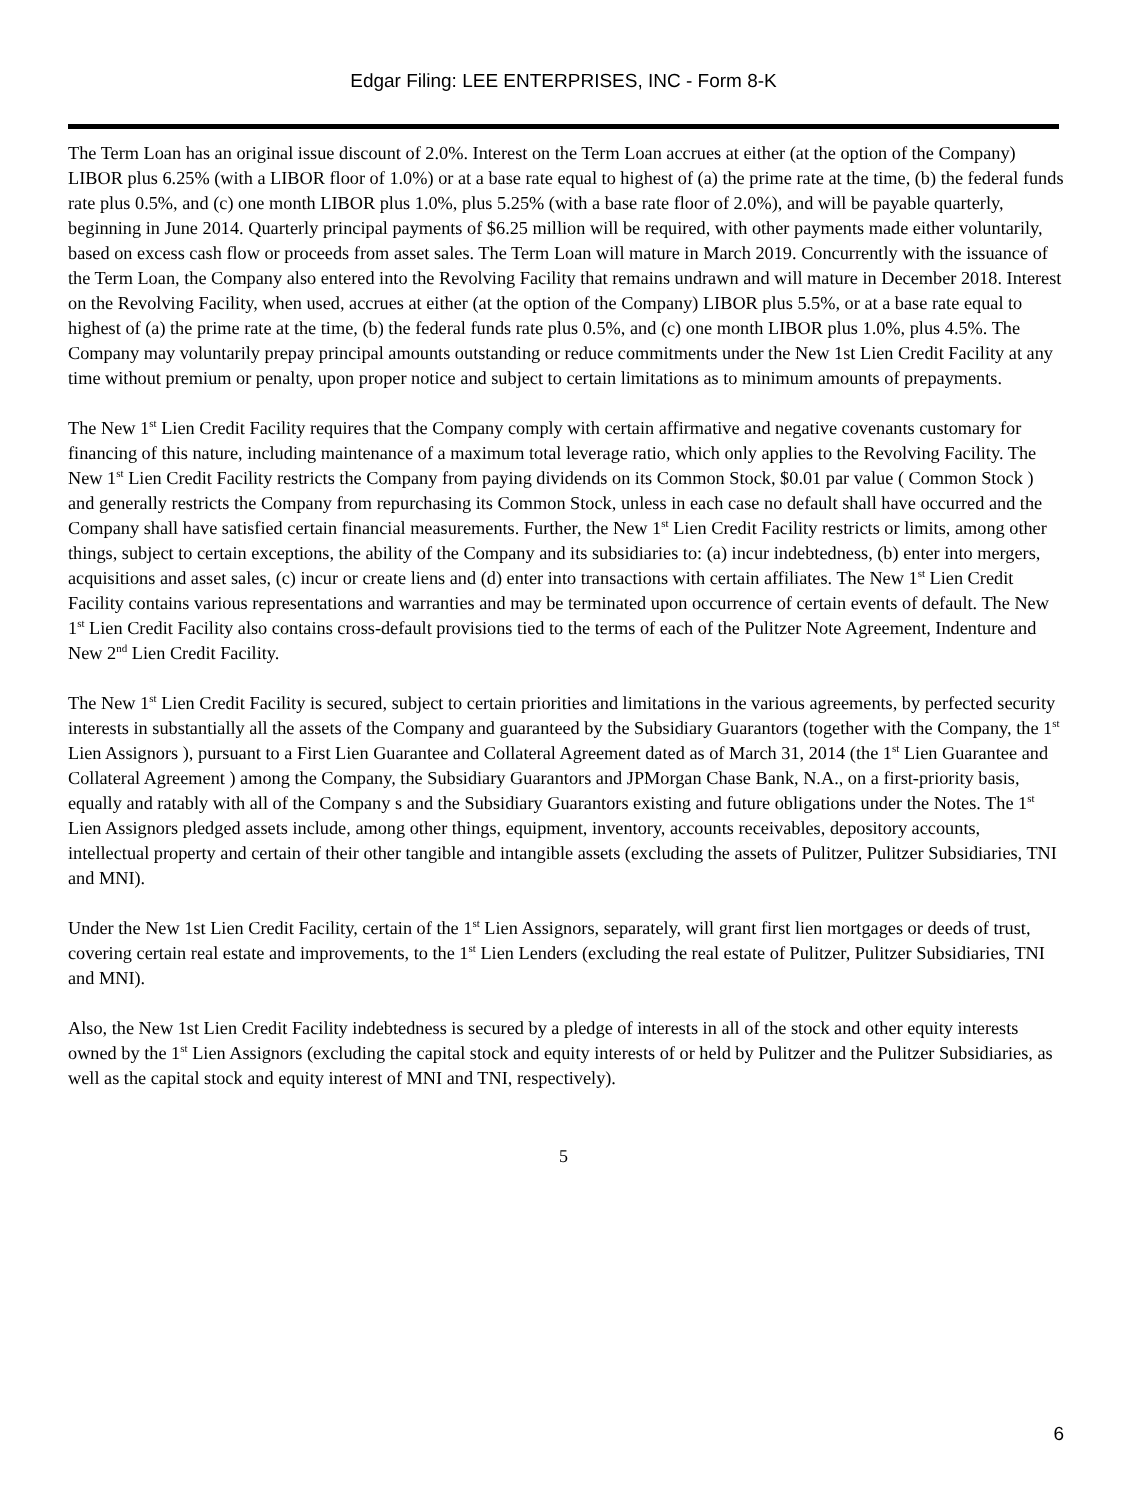Edgar Filing: LEE ENTERPRISES, INC - Form 8-K
The Term Loan has an original issue discount of 2.0%. Interest on the Term Loan accrues at either (at the option of the Company) LIBOR plus 6.25% (with a LIBOR floor of 1.0%) or at a base rate equal to highest of (a) the prime rate at the time, (b) the federal funds rate plus 0.5%, and (c) one month LIBOR plus 1.0%, plus 5.25% (with a base rate floor of 2.0%), and will be payable quarterly, beginning in June 2014. Quarterly principal payments of $6.25 million will be required, with other payments made either voluntarily, based on excess cash flow or proceeds from asset sales. The Term Loan will mature in March 2019. Concurrently with the issuance of the Term Loan, the Company also entered into the Revolving Facility that remains undrawn and will mature in December 2018. Interest on the Revolving Facility, when used, accrues at either (at the option of the Company) LIBOR plus 5.5%, or at a base rate equal to highest of (a) the prime rate at the time, (b) the federal funds rate plus 0.5%, and (c) one month LIBOR plus 1.0%, plus 4.5%. The Company may voluntarily prepay principal amounts outstanding or reduce commitments under the New 1st Lien Credit Facility at any time without premium or penalty, upon proper notice and subject to certain limitations as to minimum amounts of prepayments.
The New 1<sup>st</sup> Lien Credit Facility requires that the Company comply with certain affirmative and negative covenants customary for financing of this nature, including maintenance of a maximum total leverage ratio, which only applies to the Revolving Facility. The New 1<sup>st</sup> Lien Credit Facility restricts the Company from paying dividends on its Common Stock, $0.01 par value ( Common Stock ) and generally restricts the Company from repurchasing its Common Stock, unless in each case no default shall have occurred and the Company shall have satisfied certain financial measurements. Further, the New 1<sup>st</sup> Lien Credit Facility restricts or limits, among other things, subject to certain exceptions, the ability of the Company and its subsidiaries to: (a) incur indebtedness, (b) enter into mergers, acquisitions and asset sales, (c) incur or create liens and (d) enter into transactions with certain affiliates. The New 1<sup>st</sup> Lien Credit Facility contains various representations and warranties and may be terminated upon occurrence of certain events of default. The New 1<sup>st</sup> Lien Credit Facility also contains cross-default provisions tied to the terms of each of the Pulitzer Note Agreement, Indenture and New 2<sup>nd</sup> Lien Credit Facility.
The New 1<sup>st</sup> Lien Credit Facility is secured, subject to certain priorities and limitations in the various agreements, by perfected security interests in substantially all the assets of the Company and guaranteed by the Subsidiary Guarantors (together with the Company, the 1<sup>st</sup> Lien Assignors ), pursuant to a First Lien Guarantee and Collateral Agreement dated as of March 31, 2014 (the 1<sup>st</sup> Lien Guarantee and Collateral Agreement ) among the Company, the Subsidiary Guarantors and JPMorgan Chase Bank, N.A., on a first-priority basis, equally and ratably with all of the Company s and the Subsidiary Guarantors existing and future obligations under the Notes. The 1<sup>st</sup> Lien Assignors pledged assets include, among other things, equipment, inventory, accounts receivables, depository accounts, intellectual property and certain of their other tangible and intangible assets (excluding the assets of Pulitzer, Pulitzer Subsidiaries, TNI and MNI).
Under the New 1st Lien Credit Facility, certain of the 1<sup>st</sup> Lien Assignors, separately, will grant first lien mortgages or deeds of trust, covering certain real estate and improvements, to the 1<sup>st</sup> Lien Lenders (excluding the real estate of Pulitzer, Pulitzer Subsidiaries, TNI and MNI).
Also, the New 1st Lien Credit Facility indebtedness is secured by a pledge of interests in all of the stock and other equity interests owned by the 1<sup>st</sup> Lien Assignors (excluding the capital stock and equity interests of or held by Pulitzer and the Pulitzer Subsidiaries, as well as the capital stock and equity interest of MNI and TNI, respectively).
5
6